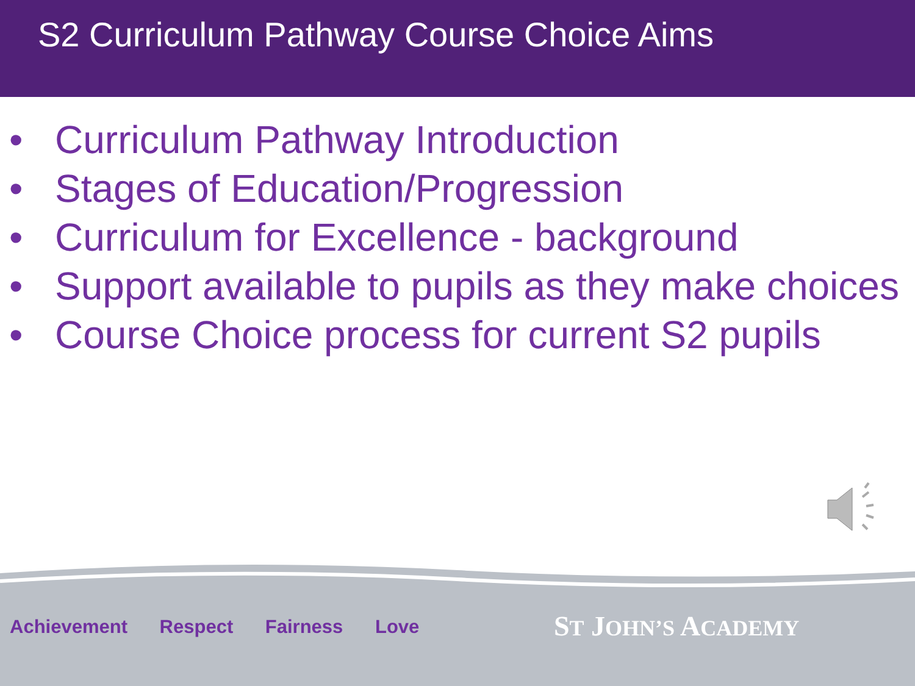S2 Curriculum Pathway Course Choice Aims
• Curriculum Pathway Introduction
• Stages of Education/Progression
• Curriculum for Excellence - background
• Support available to pupils as they make choices
• Course Choice process for current S2 pupils
Achievement Respect Fairness Love
ST JOHN’S ACADEMY